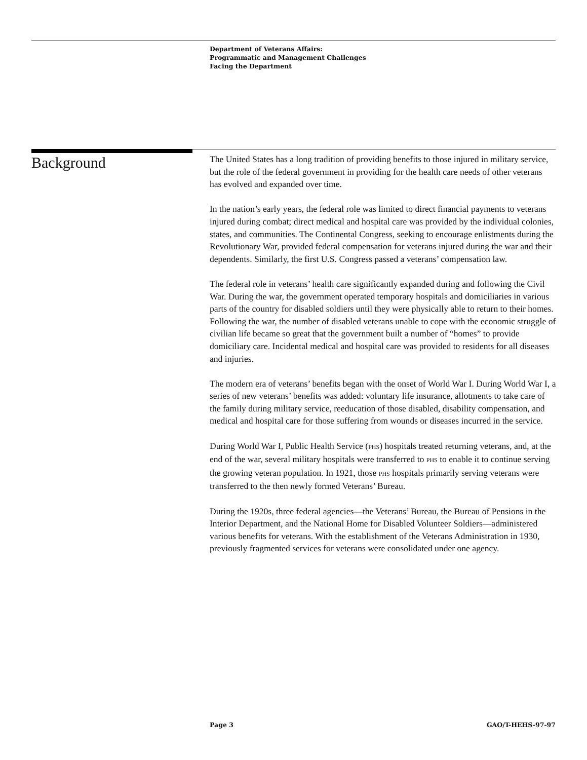Department of Veterans Affairs:
Programmatic and Management Challenges
Facing the Department
Background
The United States has a long tradition of providing benefits to those injured in military service, but the role of the federal government in providing for the health care needs of other veterans has evolved and expanded over time.
In the nation’s early years, the federal role was limited to direct financial payments to veterans injured during combat; direct medical and hospital care was provided by the individual colonies, states, and communities. The Continental Congress, seeking to encourage enlistments during the Revolutionary War, provided federal compensation for veterans injured during the war and their dependents. Similarly, the first U.S. Congress passed a veterans’ compensation law.
The federal role in veterans’ health care significantly expanded during and following the Civil War. During the war, the government operated temporary hospitals and domiciliaries in various parts of the country for disabled soldiers until they were physically able to return to their homes. Following the war, the number of disabled veterans unable to cope with the economic struggle of civilian life became so great that the government built a number of “homes” to provide domiciliary care. Incidental medical and hospital care was provided to residents for all diseases and injuries.
The modern era of veterans’ benefits began with the onset of World War I. During World War I, a series of new veterans’ benefits was added: voluntary life insurance, allotments to take care of the family during military service, reeducation of those disabled, disability compensation, and medical and hospital care for those suffering from wounds or diseases incurred in the service.
During World War I, Public Health Service (PHS) hospitals treated returning veterans, and, at the end of the war, several military hospitals were transferred to PHS to enable it to continue serving the growing veteran population. In 1921, those PHS hospitals primarily serving veterans were transferred to the then newly formed Veterans’ Bureau.
During the 1920s, three federal agencies—the Veterans’ Bureau, the Bureau of Pensions in the Interior Department, and the National Home for Disabled Volunteer Soldiers—administered various benefits for veterans. With the establishment of the Veterans Administration in 1930, previously fragmented services for veterans were consolidated under one agency.
Page 3 GAO/T-HEHS-97-97